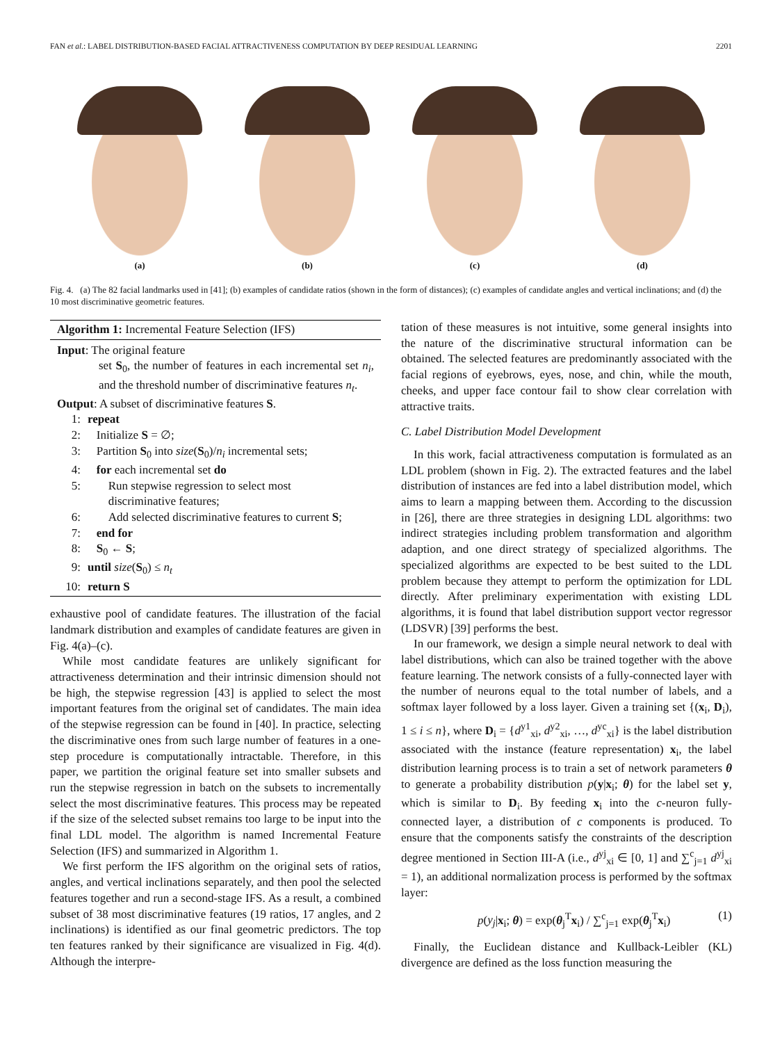FAN et al.: LABEL DISTRIBUTION-BASED FACIAL ATTRACTIVENESS COMPUTATION BY DEEP RESIDUAL LEARNING 2201
(a) (b) (c) (d)
Fig. 4. (a) The 82 facial landmarks used in [41]; (b) examples of candidate ratios (shown in the form of distances); (c) examples of candidate angles and vertical inclinations; and (d) the 10 most discriminative geometric features.
Algorithm 1: Incremental Feature Selection (IFS)
Input: The original feature
set S<sub>0</sub>, the number of features in each incremental set n<sub>i</sub>, and the threshold number of discriminative features n<sub>t</sub>.
Output: A subset of discriminative features S.
1: repeat
2: Initialize S = ∅;
3: Partition S<sub>0</sub> into size(S<sub>0</sub>)/n<sub>i</sub> incremental sets;
4: for each incremental set do
5: Run stepwise regression to select most
discriminative features;
6: Add selected discriminative features to current S;
7: end for
8: S<sub>0</sub> ← S;
9: until size(S<sub>0</sub>) ≤ n<sub>t</sub>
10: return S
exhaustive pool of candidate features. The illustration of the facial landmark distribution and examples of candidate features are given in Fig. 4(a)–(c).
While most candidate features are unlikely significant for attractiveness determination and their intrinsic dimension should not be high, the stepwise regression [43] is applied to select the most important features from the original set of candidates. The main idea of the stepwise regression can be found in [40]. In practice, selecting the discriminative ones from such large number of features in a one-step procedure is computationally intractable. Therefore, in this paper, we partition the original feature set into smaller subsets and run the stepwise regression in batch on the subsets to incrementally select the most discriminative features. This process may be repeated if the size of the selected subset remains too large to be input into the final LDL model. The algorithm is named Incremental Feature Selection (IFS) and summarized in Algorithm 1.
We first perform the IFS algorithm on the original sets of ratios, angles, and vertical inclinations separately, and then pool the selected features together and run a second-stage IFS. As a result, a combined subset of 38 most discriminative features (19 ratios, 17 angles, and 2 inclinations) is identified as our final geometric predictors. The top ten features ranked by their significance are visualized in Fig. 4(d). Although the interpre-
tation of these measures is not intuitive, some general insights into the nature of the discriminative structural information can be obtained. The selected features are predominantly associated with the facial regions of eyebrows, eyes, nose, and chin, while the mouth, cheeks, and upper face contour fail to show clear correlation with attractive traits.
C. Label Distribution Model Development
In this work, facial attractiveness computation is formulated as an LDL problem (shown in Fig. 2). The extracted features and the label distribution of instances are fed into a label distribution model, which aims to learn a mapping between them. According to the discussion in [26], there are three strategies in designing LDL algorithms: two indirect strategies including problem transformation and algorithm adaption, and one direct strategy of specialized algorithms. The specialized algorithms are expected to be best suited to the LDL problem because they attempt to perform the optimization for LDL directly. After preliminary experimentation with existing LDL algorithms, it is found that label distribution support vector regressor (LDSVR) [39] performs the best.
In our framework, we design a simple neural network to deal with label distributions, which can also be trained together with the above feature learning. The network consists of a fully-connected layer with the number of neurons equal to the total number of labels, and a softmax layer followed by a loss layer. Given a training set {(x<sub>i</sub>, D<sub>i</sub>), 1 ≤ i ≤ n}, where D<sub>i</sub> = {d<sup>y1</sup><sub>xi</sub>, d<sup>y2</sup><sub>xi</sub>, …, d<sup>yc</sup><sub>xi</sub>} is the label distribution associated with the instance (feature representation) x<sub>i</sub>, the label distribution learning process is to train a set of network parameters θ to generate a probability distribution p(y|x<sub>i</sub>; θ) for the label set y, which is similar to D<sub>i</sub>. By feeding x<sub>i</sub> into the c-neuron fully-connected layer, a distribution of c components is produced. To ensure that the components satisfy the constraints of the description degree mentioned in Section III-A (i.e., d<sup>yj</sup><sub>xi</sub> ∈ [0, 1] and ∑<sup>c</sup><sub>j=1</sub> d<sup>yj</sup><sub>xi</sub> = 1), an additional normalization process is performed by the softmax layer:
p(y<sub>j</sub>|x<sub>i</sub>; θ) = exp(θ<sub>j</sub><sup>T</sup>x<sub>i</sub>) / ∑<sup>c</sup><sub>j=1</sub> exp(θ<sub>j</sub><sup>T</sup>x<sub>i</sub>) (1)
Finally, the Euclidean distance and Kullback-Leibler (KL) divergence are defined as the loss function measuring the